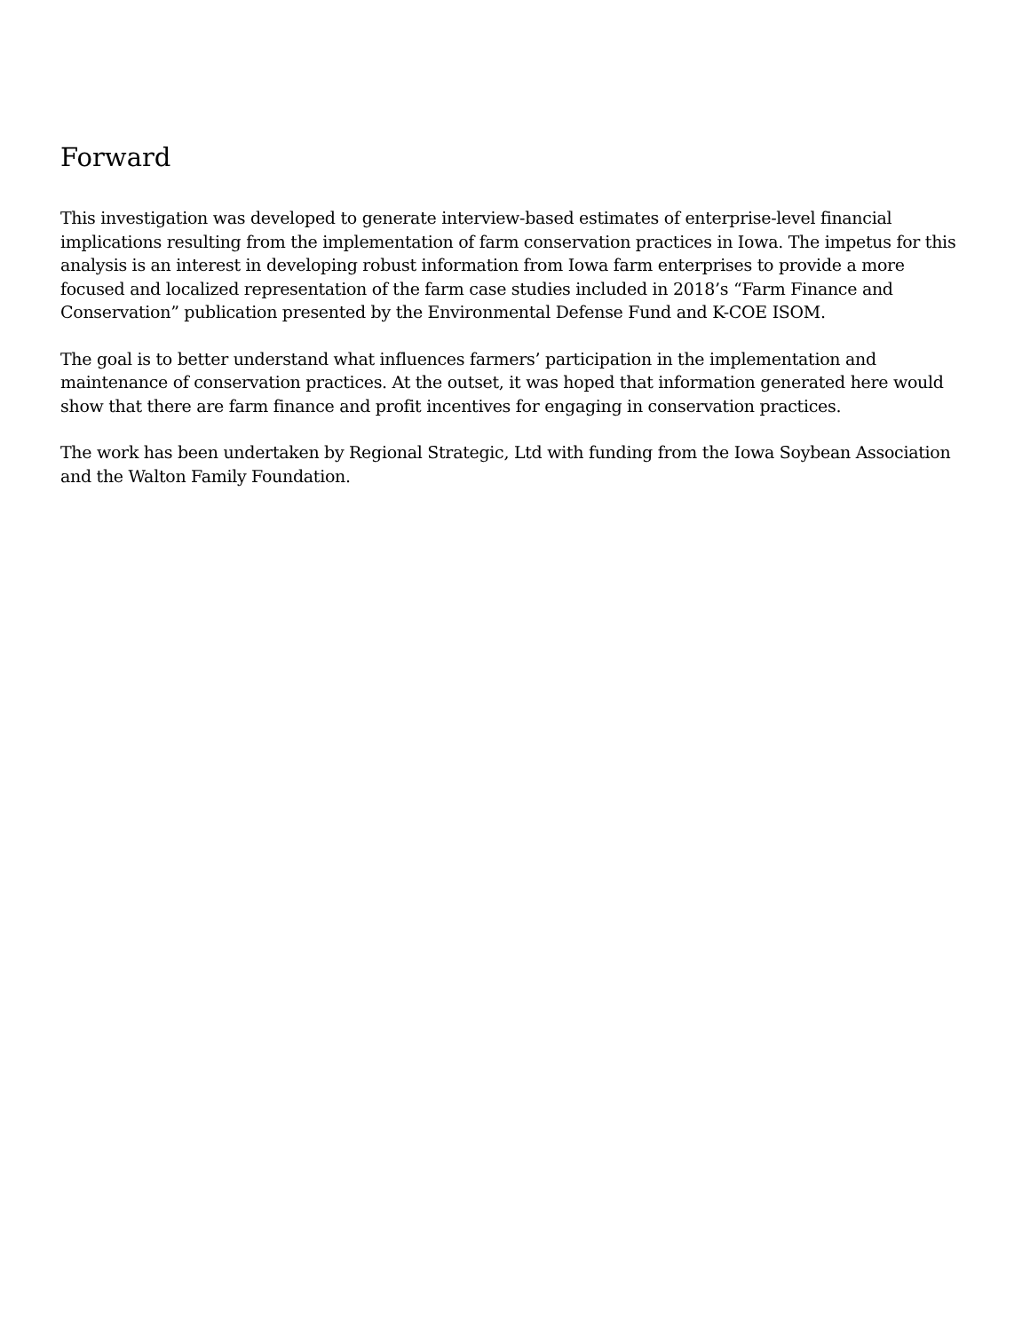Forward
This investigation was developed to generate interview-based estimates of enterprise-level financial implications resulting from the implementation of farm conservation practices in Iowa. The impetus for this analysis is an interest in developing robust information from Iowa farm enterprises to provide a more focused and localized representation of the farm case studies included in 2018’s “Farm Finance and Conservation” publication presented by the Environmental Defense Fund and K-COE ISOM.
The goal is to better understand what influences farmers’ participation in the implementation and maintenance of conservation practices. At the outset, it was hoped that information generated here would show that there are farm finance and profit incentives for engaging in conservation practices.
The work has been undertaken by Regional Strategic, Ltd with funding from the Iowa Soybean Association and the Walton Family Foundation.